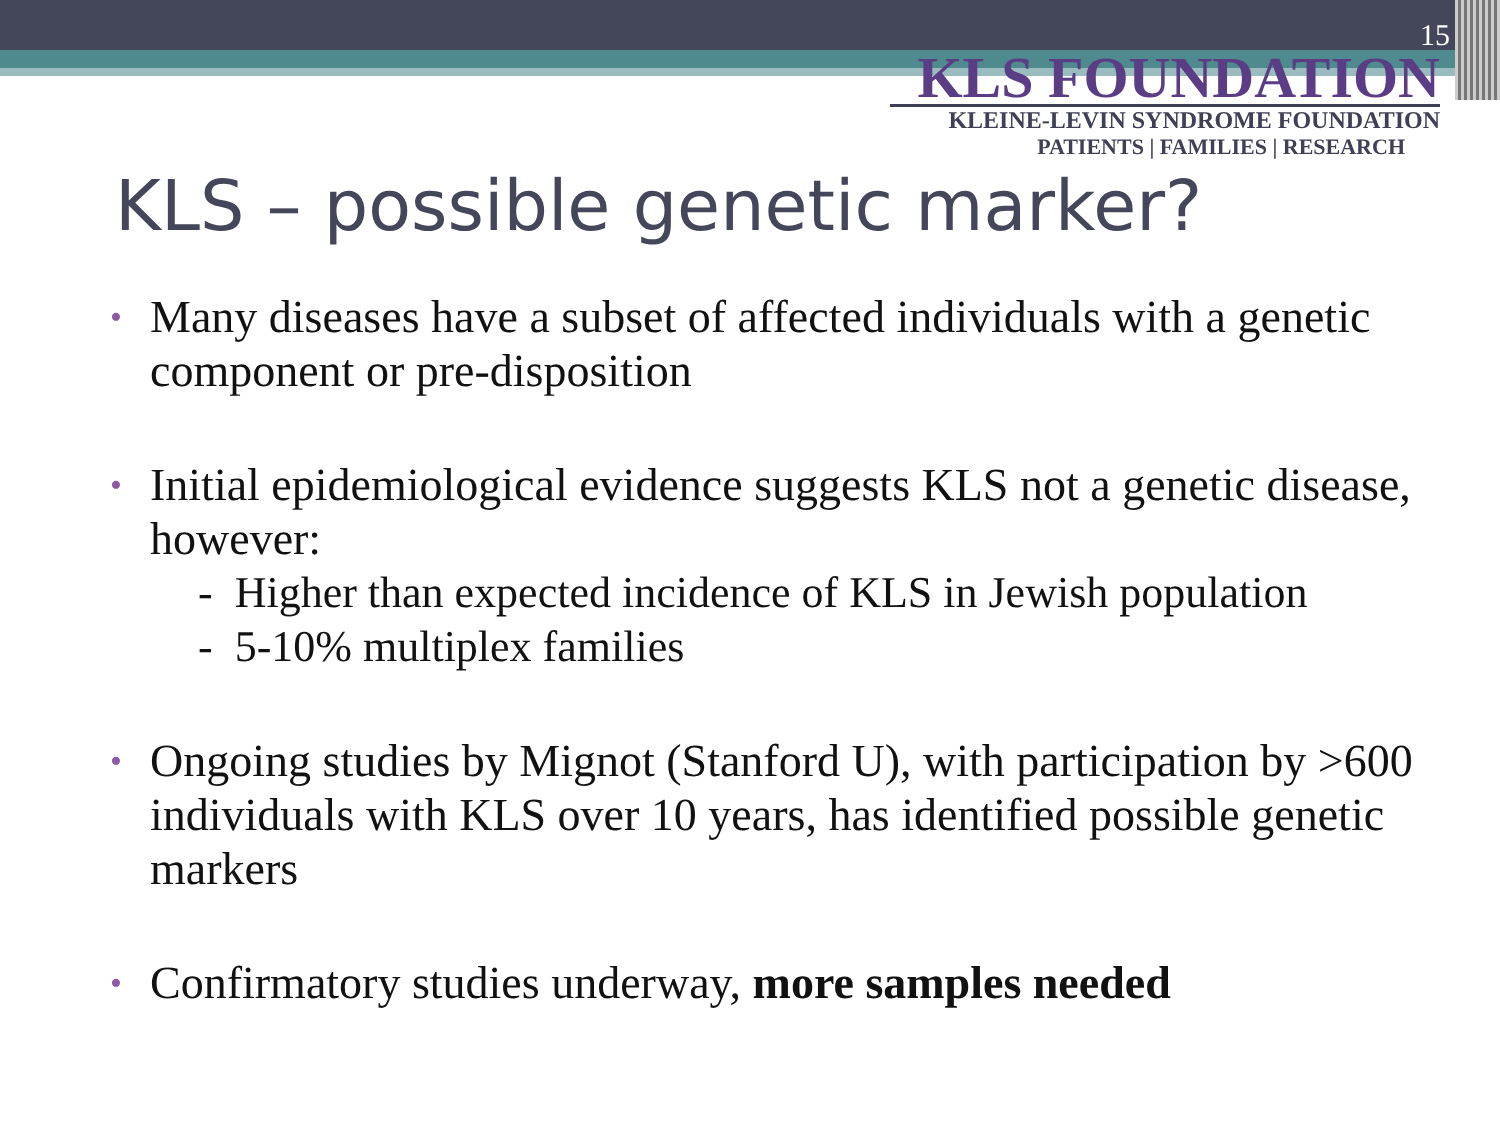15
KLS FOUNDATION
KLEINE-LEVIN SYNDROME FOUNDATION
PATIENTS | FAMILIES | RESEARCH
KLS – possible genetic marker?
• Many diseases have a subset of affected individuals with a genetic component or pre-disposition
• Initial epidemiological evidence suggests KLS not a genetic disease, however:
- Higher than expected incidence of KLS in Jewish population
- 5-10% multiplex families
• Ongoing studies by Mignot (Stanford U), with participation by >600 individuals with KLS over 10 years, has identified possible genetic markers
• Confirmatory studies underway, more samples needed